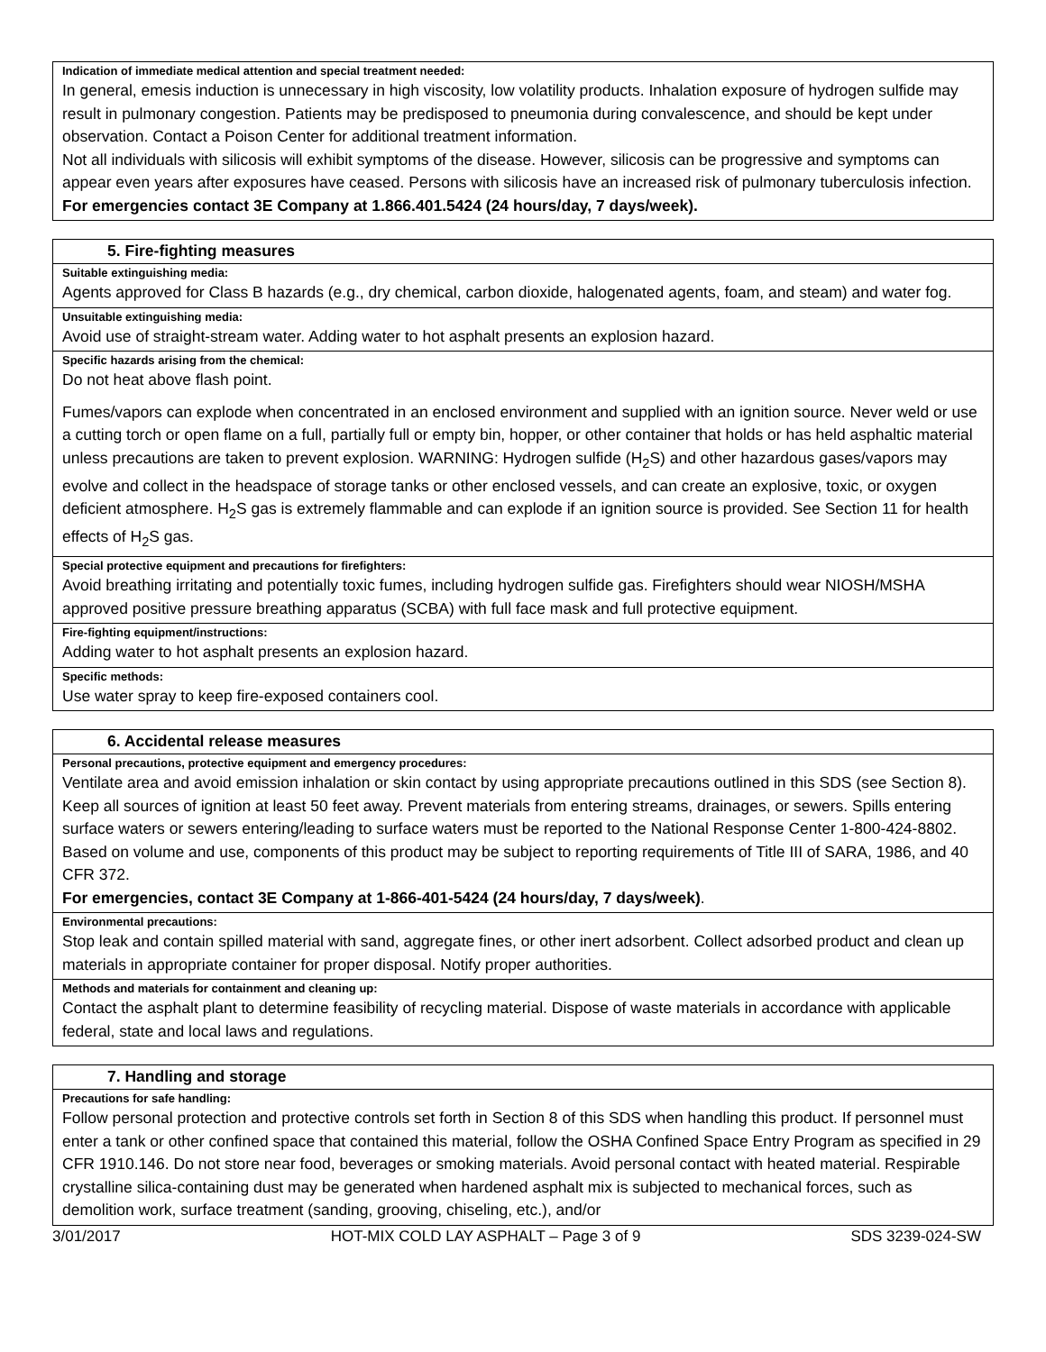Indication of immediate medical attention and special treatment needed:
In general, emesis induction is unnecessary in high viscosity, low volatility products. Inhalation exposure of hydrogen sulfide may result in pulmonary congestion. Patients may be predisposed to pneumonia during convalescence, and should be kept under observation. Contact a Poison Center for additional treatment information.
Not all individuals with silicosis will exhibit symptoms of the disease. However, silicosis can be progressive and symptoms can appear even years after exposures have ceased. Persons with silicosis have an increased risk of pulmonary tuberculosis infection.
For emergencies contact 3E Company at 1.866.401.5424 (24 hours/day, 7 days/week).
5. Fire-fighting measures
Suitable extinguishing media:
Agents approved for Class B hazards (e.g., dry chemical, carbon dioxide, halogenated agents, foam, and steam) and water fog.
Unsuitable extinguishing media:
Avoid use of straight-stream water. Adding water to hot asphalt presents an explosion hazard.
Specific hazards arising from the chemical:
Do not heat above flash point.
Fumes/vapors can explode when concentrated in an enclosed environment and supplied with an ignition source. Never weld or use a cutting torch or open flame on a full, partially full or empty bin, hopper, or other container that holds or has held asphaltic material unless precautions are taken to prevent explosion. WARNING: Hydrogen sulfide (H<sub>2</sub>S) and other hazardous gases/vapors may evolve and collect in the headspace of storage tanks or other enclosed vessels, and can create an explosive, toxic, or oxygen deficient atmosphere. H<sub>2</sub>S gas is extremely flammable and can explode if an ignition source is provided. See Section 11 for health effects of H<sub>2</sub>S gas.
Special protective equipment and precautions for firefighters:
Avoid breathing irritating and potentially toxic fumes, including hydrogen sulfide gas. Firefighters should wear NIOSH/MSHA approved positive pressure breathing apparatus (SCBA) with full face mask and full protective equipment.
Fire-fighting equipment/instructions:
Adding water to hot asphalt presents an explosion hazard.
Specific methods:
Use water spray to keep fire-exposed containers cool.
6. Accidental release measures
Personal precautions, protective equipment and emergency procedures:
Ventilate area and avoid emission inhalation or skin contact by using appropriate precautions outlined in this SDS (see Section 8). Keep all sources of ignition at least 50 feet away. Prevent materials from entering streams, drainages, or sewers. Spills entering surface waters or sewers entering/leading to surface waters must be reported to the National Response Center 1-800-424-8802. Based on volume and use, components of this product may be subject to reporting requirements of Title III of SARA, 1986, and 40 CFR 372.
For emergencies, contact 3E Company at 1-866-401-5424 (24 hours/day, 7 days/week).
Environmental precautions:
Stop leak and contain spilled material with sand, aggregate fines, or other inert adsorbent. Collect adsorbed product and clean up materials in appropriate container for proper disposal. Notify proper authorities.
Methods and materials for containment and cleaning up:
Contact the asphalt plant to determine feasibility of recycling material. Dispose of waste materials in accordance with applicable federal, state and local laws and regulations.
7. Handling and storage
Precautions for safe handling:
Follow personal protection and protective controls set forth in Section 8 of this SDS when handling this product. If personnel must enter a tank or other confined space that contained this material, follow the OSHA Confined Space Entry Program as specified in 29 CFR 1910.146. Do not store near food, beverages or smoking materials. Avoid personal contact with heated material. Respirable crystalline silica-containing dust may be generated when hardened asphalt mix is subjected to mechanical forces, such as demolition work, surface treatment (sanding, grooving, chiseling, etc.), and/or
3/01/2017 HOT-MIX COLD LAY ASPHALT – Page 3 of 9 SDS 3239-024-SW